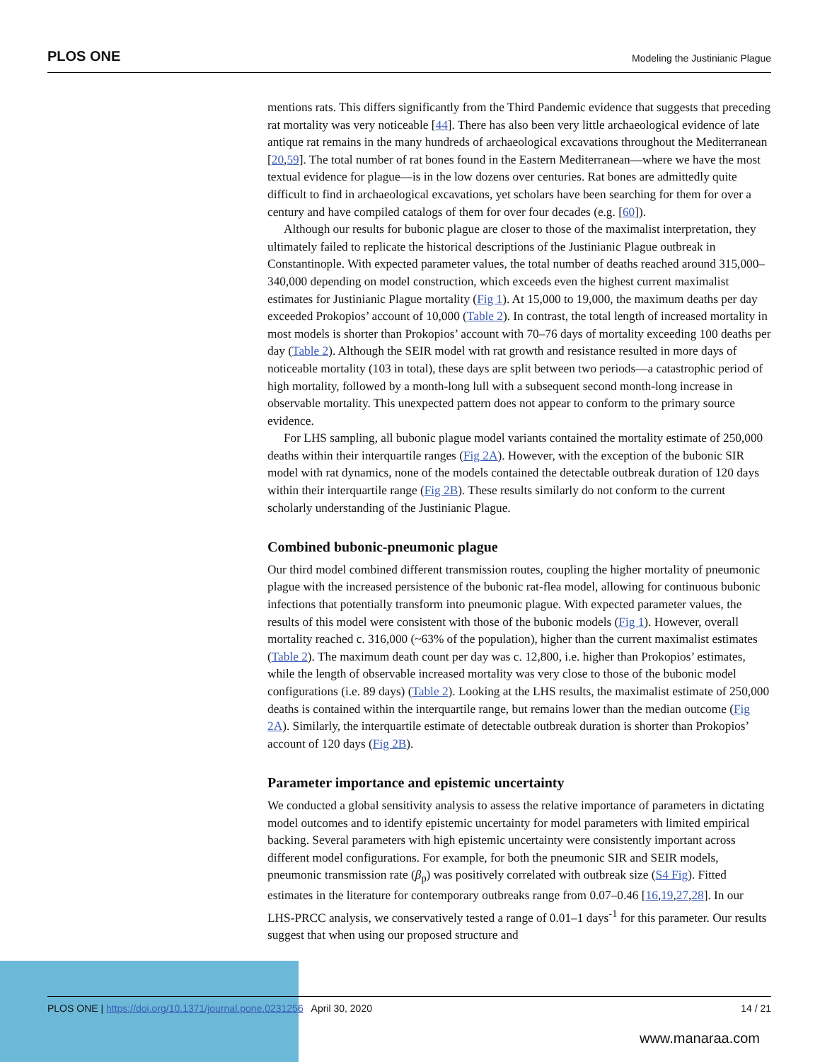PLOS ONE Modeling the Justinianic Plague
mentions rats. This differs significantly from the Third Pandemic evidence that suggests that preceding rat mortality was very noticeable [44]. There has also been very little archaeological evidence of late antique rat remains in the many hundreds of archaeological excavations throughout the Mediterranean [20,59]. The total number of rat bones found in the Eastern Mediterranean—where we have the most textual evidence for plague—is in the low dozens over centuries. Rat bones are admittedly quite difficult to find in archaeological excavations, yet scholars have been searching for them for over a century and have compiled catalogs of them for over four decades (e.g. [60]).
Although our results for bubonic plague are closer to those of the maximalist interpretation, they ultimately failed to replicate the historical descriptions of the Justinianic Plague outbreak in Constantinople. With expected parameter values, the total number of deaths reached around 315,000–340,000 depending on model construction, which exceeds even the highest current maximalist estimates for Justinianic Plague mortality (Fig 1). At 15,000 to 19,000, the maximum deaths per day exceeded Prokopios’ account of 10,000 (Table 2). In contrast, the total length of increased mortality in most models is shorter than Prokopios’ account with 70–76 days of mortality exceeding 100 deaths per day (Table 2). Although the SEIR model with rat growth and resistance resulted in more days of noticeable mortality (103 in total), these days are split between two periods—a catastrophic period of high mortality, followed by a month-long lull with a subsequent second month-long increase in observable mortality. This unexpected pattern does not appear to conform to the primary source evidence.
For LHS sampling, all bubonic plague model variants contained the mortality estimate of 250,000 deaths within their interquartile ranges (Fig 2A). However, with the exception of the bubonic SIR model with rat dynamics, none of the models contained the detectable outbreak duration of 120 days within their interquartile range (Fig 2B). These results similarly do not conform to the current scholarly understanding of the Justinianic Plague.
Combined bubonic-pneumonic plague
Our third model combined different transmission routes, coupling the higher mortality of pneumonic plague with the increased persistence of the bubonic rat-flea model, allowing for continuous bubonic infections that potentially transform into pneumonic plague. With expected parameter values, the results of this model were consistent with those of the bubonic models (Fig 1). However, overall mortality reached c. 316,000 (~63% of the population), higher than the current maximalist estimates (Table 2). The maximum death count per day was c. 12,800, i.e. higher than Prokopios’ estimates, while the length of observable increased mortality was very close to those of the bubonic model configurations (i.e. 89 days) (Table 2). Looking at the LHS results, the maximalist estimate of 250,000 deaths is contained within the interquartile range, but remains lower than the median outcome (Fig 2A). Similarly, the interquartile estimate of detectable outbreak duration is shorter than Prokopios’ account of 120 days (Fig 2B).
Parameter importance and epistemic uncertainty
We conducted a global sensitivity analysis to assess the relative importance of parameters in dictating model outcomes and to identify epistemic uncertainty for model parameters with limited empirical backing. Several parameters with high epistemic uncertainty were consistently important across different model configurations. For example, for both the pneumonic SIR and SEIR models, pneumonic transmission rate (β<sub>p</sub>) was positively correlated with outbreak size (S4 Fig). Fitted estimates in the literature for contemporary outbreaks range from 0.07–0.46 [16,19,27,28]. In our LHS-PRCC analysis, we conservatively tested a range of 0.01–1 days<sup>-1</sup> for this parameter. Our results suggest that when using our proposed structure and
PLOS ONE | https://doi.org/10.1371/journal.pone.0231256 April 30, 2020 14 / 21
www.manaraa.com